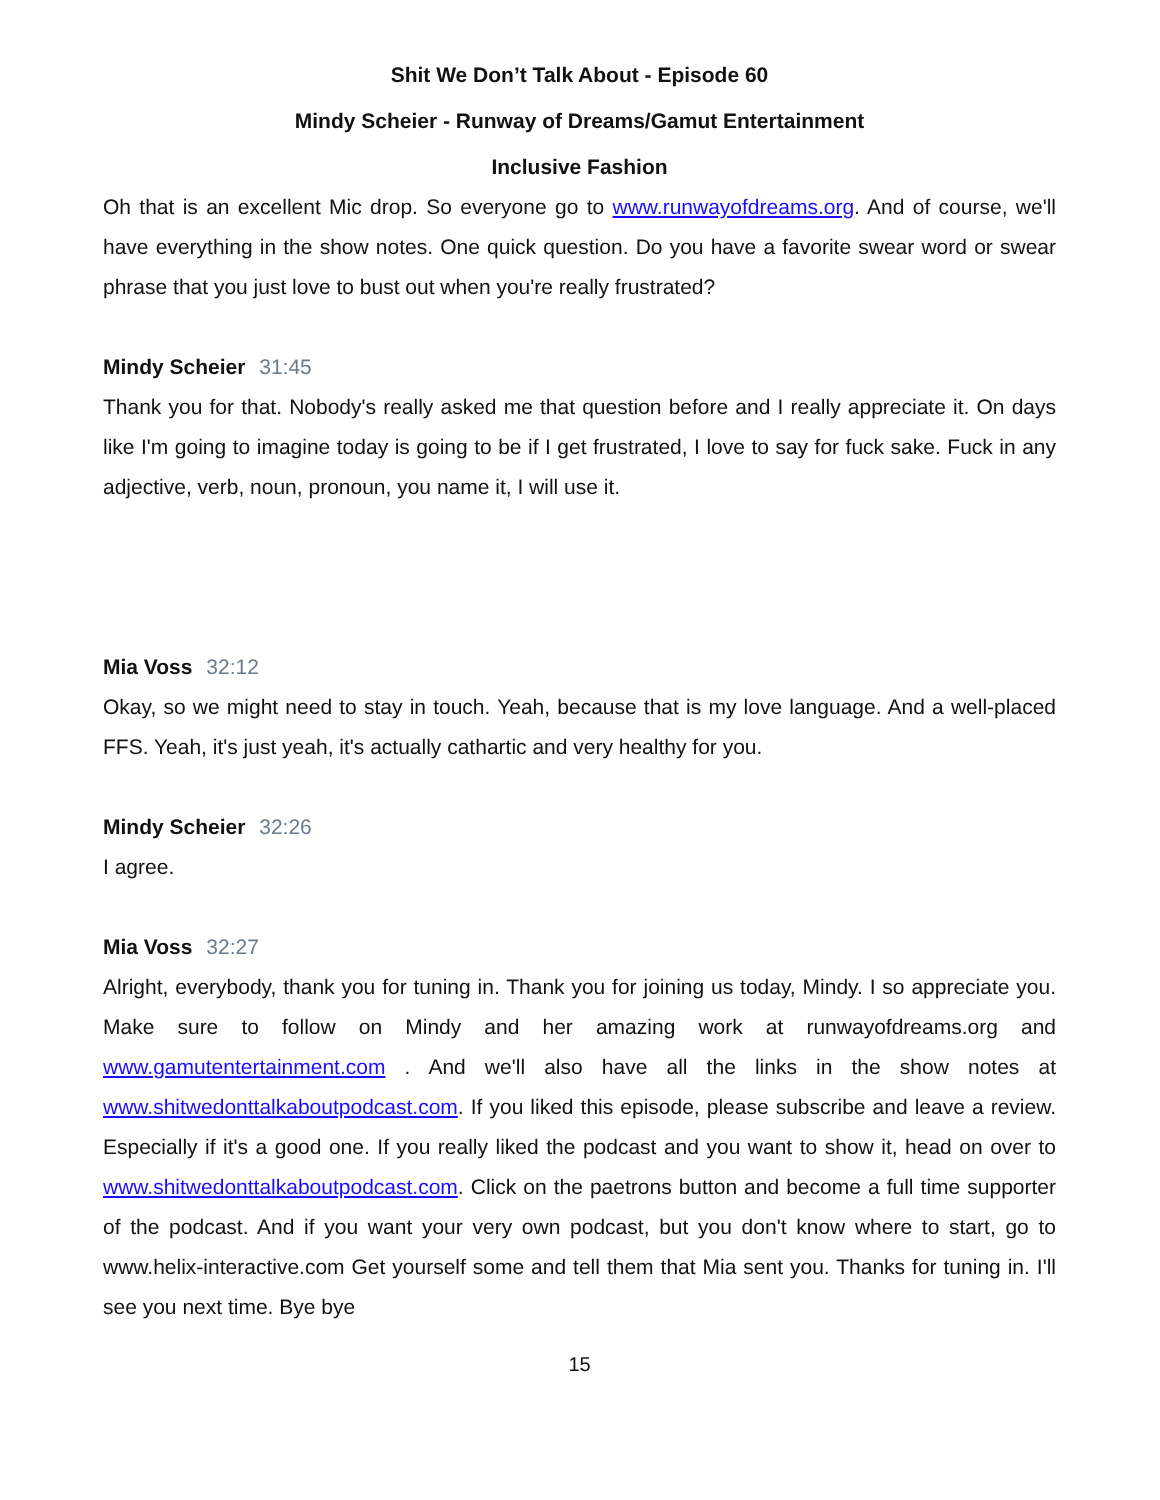Shit We Don’t Talk About - Episode 60
Mindy Scheier - Runway of Dreams/Gamut Entertainment
Inclusive Fashion
Oh that is an excellent Mic drop. So everyone go to www.runwayofdreams.org. And of course, we'll have everything in the show notes. One quick question. Do you have a favorite swear word or swear phrase that you just love to bust out when you're really frustrated?
Mindy Scheier 31:45
Thank you for that. Nobody's really asked me that question before and I really appreciate it. On days like I'm going to imagine today is going to be if I get frustrated, I love to say for fuck sake. Fuck in any adjective, verb, noun, pronoun, you name it, I will use it.
Mia Voss 32:12
Okay, so we might need to stay in touch. Yeah, because that is my love language. And a well-placed FFS. Yeah, it's just yeah, it's actually cathartic and very healthy for you.
Mindy Scheier 32:26
I agree.
Mia Voss 32:27
Alright, everybody, thank you for tuning in. Thank you for joining us today, Mindy. I so appreciate you. Make sure to follow on Mindy and her amazing work at runwayofdreams.org and www.gamutentertainment.com . And we'll also have all the links in the show notes at www.shitwedonttalkaboutpodcast.com. If you liked this episode, please subscribe and leave a review. Especially if it's a good one. If you really liked the podcast and you want to show it, head on over to www.shitwedonttalkaboutpodcast.com. Click on the paetrons button and become a full time supporter of the podcast. And if you want your very own podcast, but you don't know where to start, go to www.helix-interactive.com Get yourself some and tell them that Mia sent you. Thanks for tuning in. I'll see you next time. Bye bye
15